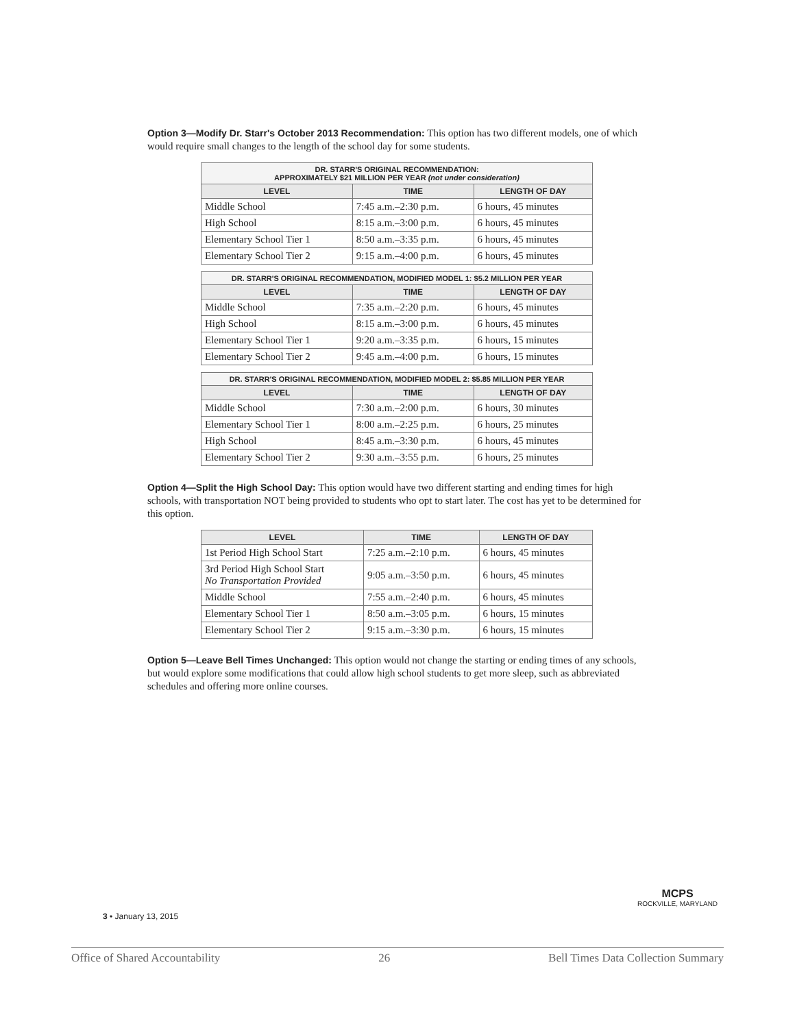Option 3—Modify Dr. Starr's October 2013 Recommendation: This option has two different models, one of which would require small changes to the length of the school day for some students.
| DR. STARR'S ORIGINAL RECOMMENDATION: APPROXIMATELY $21 MILLION PER YEAR (not under consideration) | | |
| --- | --- | --- |
| LEVEL | TIME | LENGTH OF DAY |
| Middle School | 7:45 a.m.–2:30 p.m. | 6 hours, 45 minutes |
| High School | 8:15 a.m.–3:00 p.m. | 6 hours, 45 minutes |
| Elementary School Tier 1 | 8:50 a.m.–3:35 p.m. | 6 hours, 45 minutes |
| Elementary School Tier 2 | 9:15 a.m.–4:00 p.m. | 6 hours, 45 minutes |
| DR. STARR'S ORIGINAL RECOMMENDATION, MODIFIED MODEL 1: $5.2 MILLION PER YEAR | | |
| --- | --- | --- |
| LEVEL | TIME | LENGTH OF DAY |
| Middle School | 7:35 a.m.–2:20 p.m. | 6 hours, 45 minutes |
| High School | 8:15 a.m.–3:00 p.m. | 6 hours, 45 minutes |
| Elementary School Tier 1 | 9:20 a.m.–3:35 p.m. | 6 hours, 15 minutes |
| Elementary School Tier 2 | 9:45 a.m.–4:00 p.m. | 6 hours, 15 minutes |
| DR. STARR'S ORIGINAL RECOMMENDATION, MODIFIED MODEL 2: $5.85 MILLION PER YEAR | | |
| --- | --- | --- |
| LEVEL | TIME | LENGTH OF DAY |
| Middle School | 7:30 a.m.–2:00 p.m. | 6 hours, 30 minutes |
| Elementary School Tier 1 | 8:00 a.m.–2:25 p.m. | 6 hours, 25 minutes |
| High School | 8:45 a.m.–3:30 p.m. | 6 hours, 45 minutes |
| Elementary School Tier 2 | 9:30 a.m.–3:55 p.m. | 6 hours, 25 minutes |
Option 4—Split the High School Day: This option would have two different starting and ending times for high schools, with transportation NOT being provided to students who opt to start later. The cost has yet to be determined for this option.
| LEVEL | TIME | LENGTH OF DAY |
| --- | --- | --- |
| 1st Period High School Start | 7:25 a.m.–2:10 p.m. | 6 hours, 45 minutes |
| 3rd Period High School Start No Transportation Provided | 9:05 a.m.–3:50 p.m. | 6 hours, 45 minutes |
| Middle School | 7:55 a.m.–2:40 p.m. | 6 hours, 45 minutes |
| Elementary School Tier 1 | 8:50 a.m.–3:05 p.m. | 6 hours, 15 minutes |
| Elementary School Tier 2 | 9:15 a.m.–3:30 p.m. | 6 hours, 15 minutes |
Option 5—Leave Bell Times Unchanged: This option would not change the starting or ending times of any schools, but would explore some modifications that could allow high school students to get more sleep, such as abbreviated schedules and offering more online courses.
3 • January 13, 2015
MCPS
ROCKVILLE, MARYLAND
Office of Shared Accountability 26 Bell Times Data Collection Summary